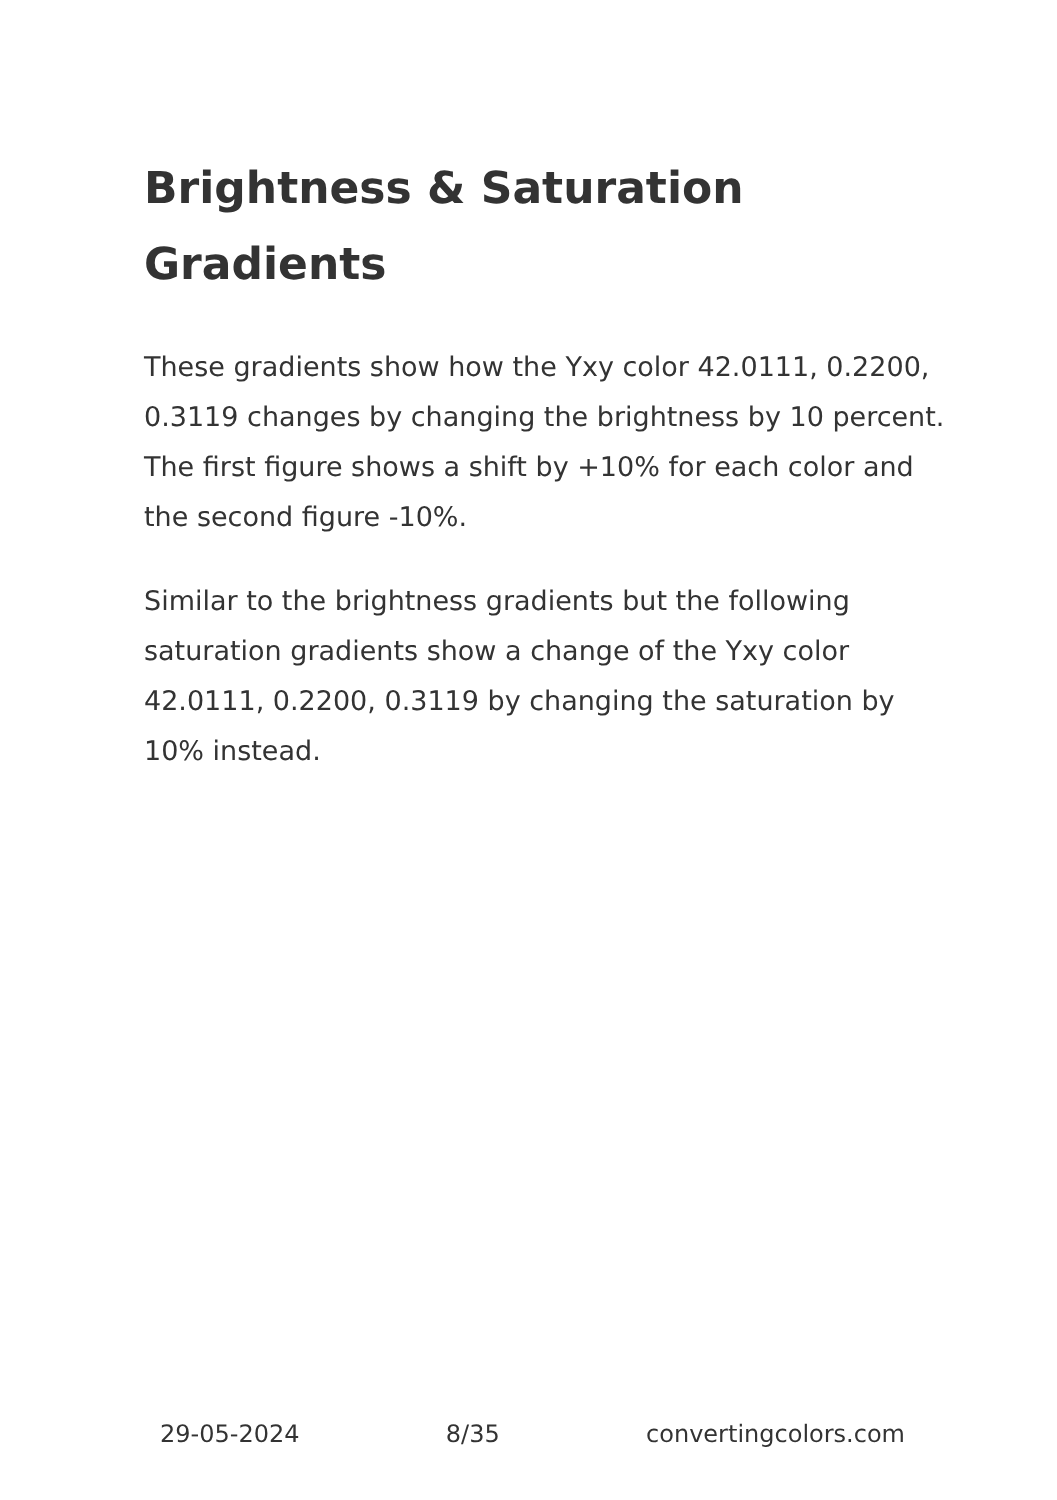Brightness & Saturation Gradients
These gradients show how the Yxy color 42.0111, 0.2200, 0.3119 changes by changing the brightness by 10 percent. The first figure shows a shift by +10% for each color and the second figure -10%.
Similar to the brightness gradients but the following saturation gradients show a change of the Yxy color 42.0111, 0.2200, 0.3119 by changing the saturation by 10% instead.
29-05-2024 8/35 convertingcolors.com